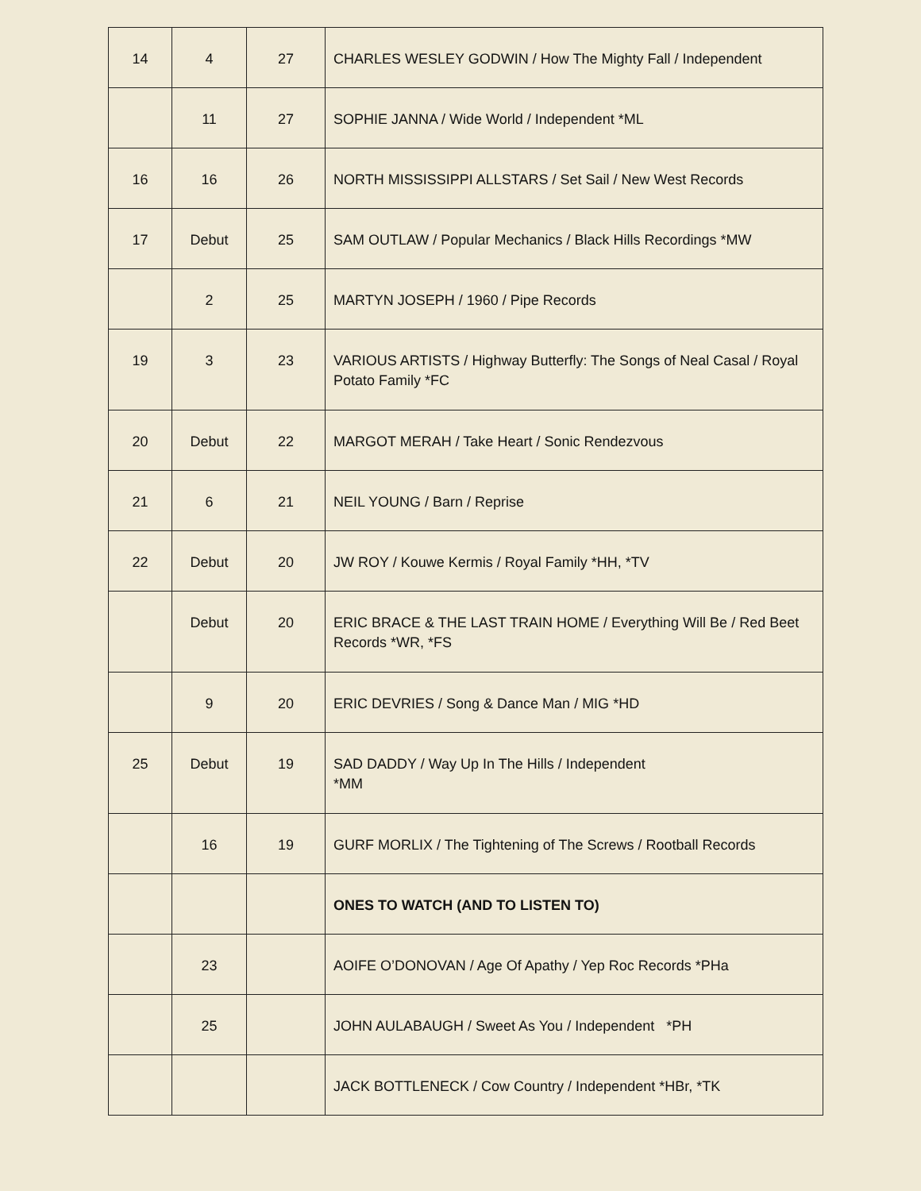| 14 | 4 | 27 | CHARLES WESLEY GODWIN / How The Mighty Fall / Independent |
| | 11 | 27 | SOPHIE JANNA / Wide World / Independent *ML |
| 16 | 16 | 26 | NORTH MISSISSIPPI ALLSTARS / Set Sail / New West Records |
| 17 | Debut | 25 | SAM OUTLAW / Popular Mechanics / Black Hills Recordings *MW |
| | 2 | 25 | MARTYN JOSEPH / 1960 / Pipe Records |
| 19 | 3 | 23 | VARIOUS ARTISTS / Highway Butterfly: The Songs of Neal Casal / Royal Potato Family *FC |
| 20 | Debut | 22 | MARGOT MERAH / Take Heart / Sonic Rendezvous |
| 21 | 6 | 21 | NEIL YOUNG / Barn / Reprise |
| 22 | Debut | 20 | JW ROY / Kouwe Kermis / Royal Family *HH, *TV |
| | Debut | 20 | ERIC BRACE & THE LAST TRAIN HOME / Everything Will Be / Red Beet Records *WR, *FS |
| | 9 | 20 | ERIC DEVRIES / Song & Dance Man / MIG *HD |
| 25 | Debut | 19 | SAD DADDY / Way Up In The Hills / Independent *MM |
| | 16 | 19 | GURF MORLIX / The Tightening of The Screws / Rootball Records |
| | | | ONES TO WATCH (AND TO LISTEN TO) |
| | 23 | | AOIFE O’DONOVAN / Age Of Apathy / Yep Roc Records *PHa |
| | 25 | | JOHN AULABAUGH / Sweet As You / Independent *PH |
| | | | JACK BOTTLENECK / Cow Country / Independent *HBr, *TK |